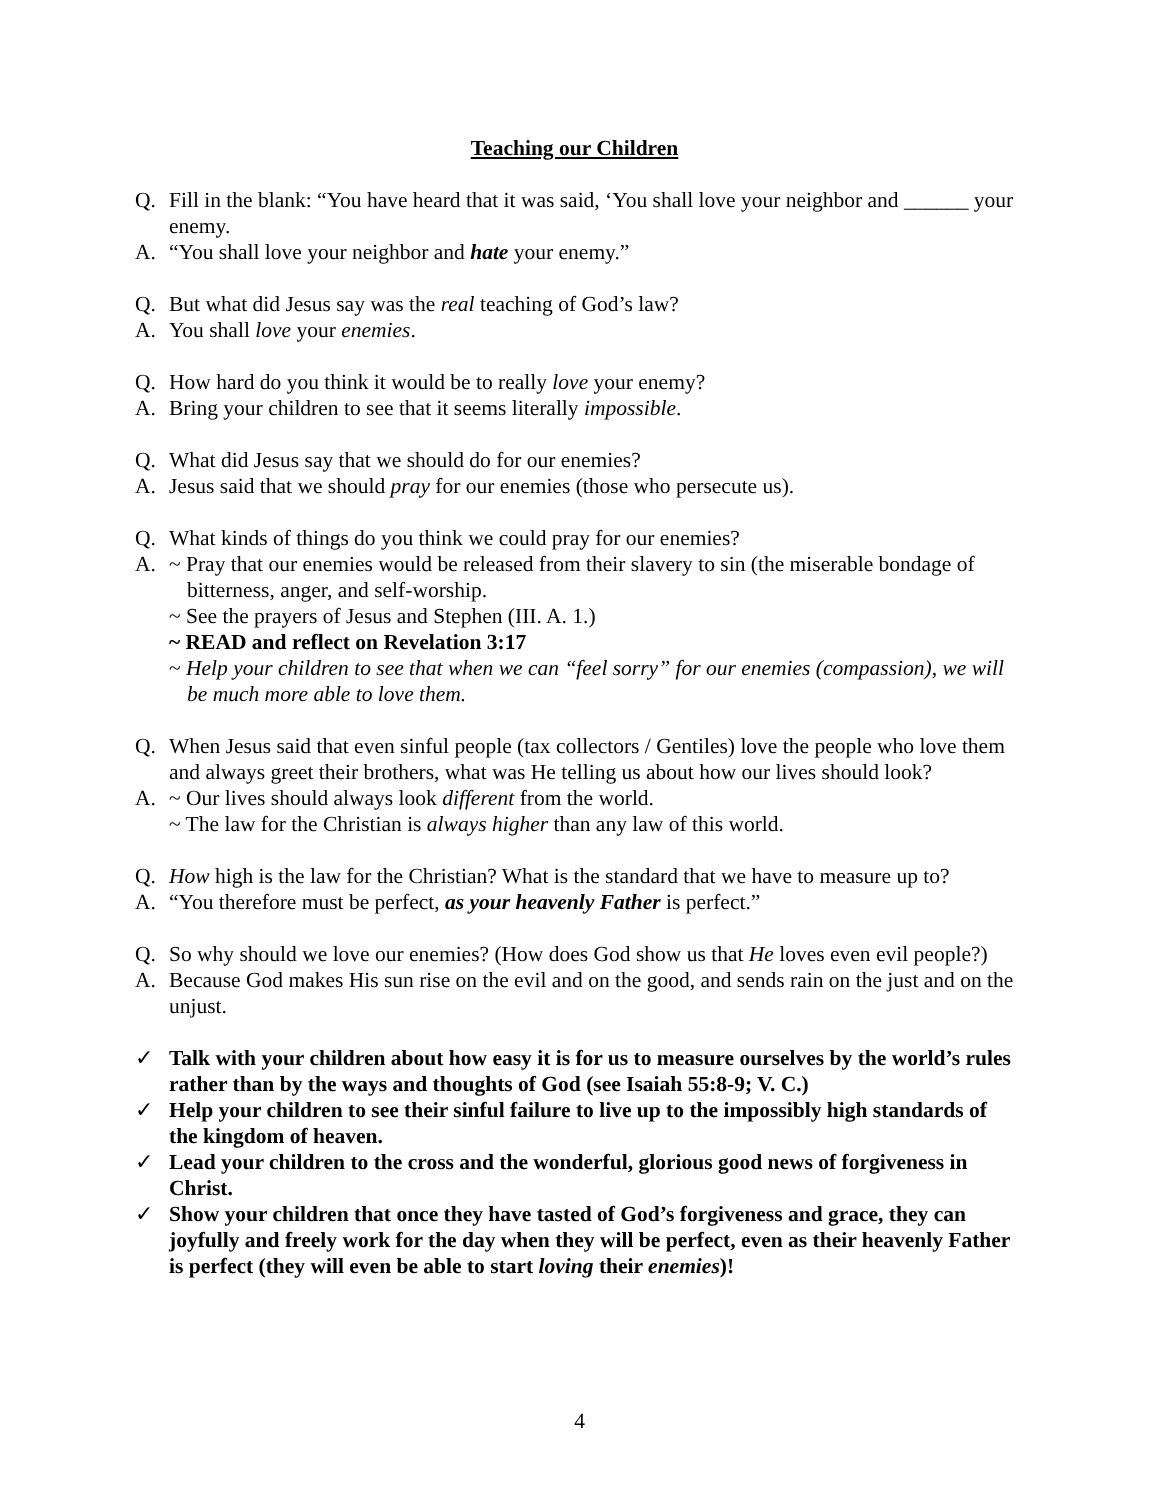Teaching our Children
Q. Fill in the blank: “You have heard that it was said, ‘You shall love your neighbor and ______ your enemy.
A. “You shall love your neighbor and hate your enemy.”
Q. But what did Jesus say was the real teaching of God’s law?
A. You shall love your enemies.
Q. How hard do you think it would be to really love your enemy?
A. Bring your children to see that it seems literally impossible.
Q. What did Jesus say that we should do for our enemies?
A. Jesus said that we should pray for our enemies (those who persecute us).
Q. What kinds of things do you think we could pray for our enemies?
A. ~ Pray that our enemies would be released from their slavery to sin (the miserable bondage of bitterness, anger, and self-worship.
~ See the prayers of Jesus and Stephen (III. A. 1.)
~ READ and reflect on Revelation 3:17
~ Help your children to see that when we can “feel sorry” for our enemies (compassion), we will be much more able to love them.
Q. When Jesus said that even sinful people (tax collectors / Gentiles) love the people who love them and always greet their brothers, what was He telling us about how our lives should look?
A. ~ Our lives should always look different from the world.
~ The law for the Christian is always higher than any law of this world.
Q. How high is the law for the Christian? What is the standard that we have to measure up to?
A. “You therefore must be perfect, as your heavenly Father is perfect.”
Q. So why should we love our enemies? (How does God show us that He loves even evil people?)
A. Because God makes His sun rise on the evil and on the good, and sends rain on the just and on the unjust.
✓ Talk with your children about how easy it is for us to measure ourselves by the world’s rules rather than by the ways and thoughts of God (see Isaiah 55:8-9; V. C.)
✓ Help your children to see their sinful failure to live up to the impossibly high standards of the kingdom of heaven.
✓ Lead your children to the cross and the wonderful, glorious good news of forgiveness in Christ.
✓ Show your children that once they have tasted of God’s forgiveness and grace, they can joyfully and freely work for the day when they will be perfect, even as their heavenly Father is perfect (they will even be able to start loving their enemies)!
4